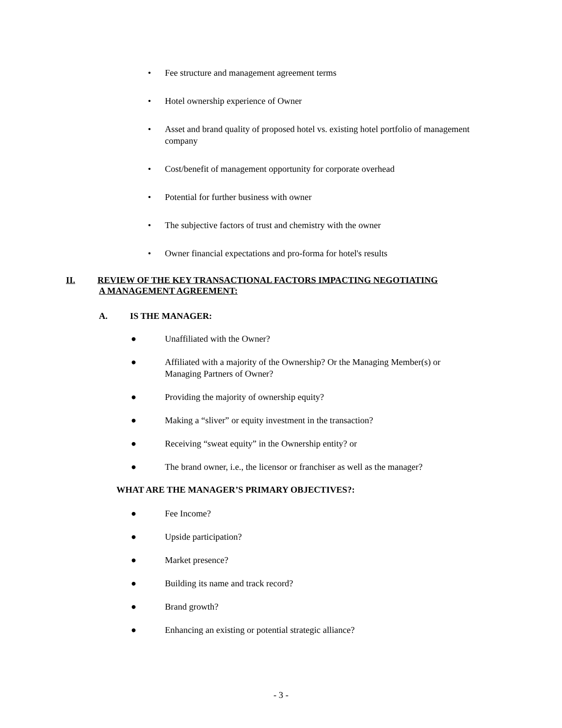• Fee structure and management agreement terms
• Hotel ownership experience of Owner
• Asset and brand quality of proposed hotel vs. existing hotel portfolio of management company
• Cost/benefit of management opportunity for corporate overhead
• Potential for further business with owner
• The subjective factors of trust and chemistry with the owner
• Owner financial expectations and pro-forma for hotel's results
II. REVIEW OF THE KEY TRANSACTIONAL FACTORS IMPACTING NEGOTIATING
A MANAGEMENT AGREEMENT:
A. IS THE MANAGER:
● Unaffiliated with the Owner?
● Affiliated with a majority of the Ownership? Or the Managing Member(s) or Managing Partners of Owner?
● Providing the majority of ownership equity?
● Making a “sliver” or equity investment in the transaction?
● Receiving “sweat equity” in the Ownership entity? or
● The brand owner, i.e., the licensor or franchiser as well as the manager?
WHAT ARE THE MANAGER’S PRIMARY OBJECTIVES?:
● Fee Income?
● Upside participation?
● Market presence?
● Building its name and track record?
● Brand growth?
● Enhancing an existing or potential strategic alliance?
- 3 -